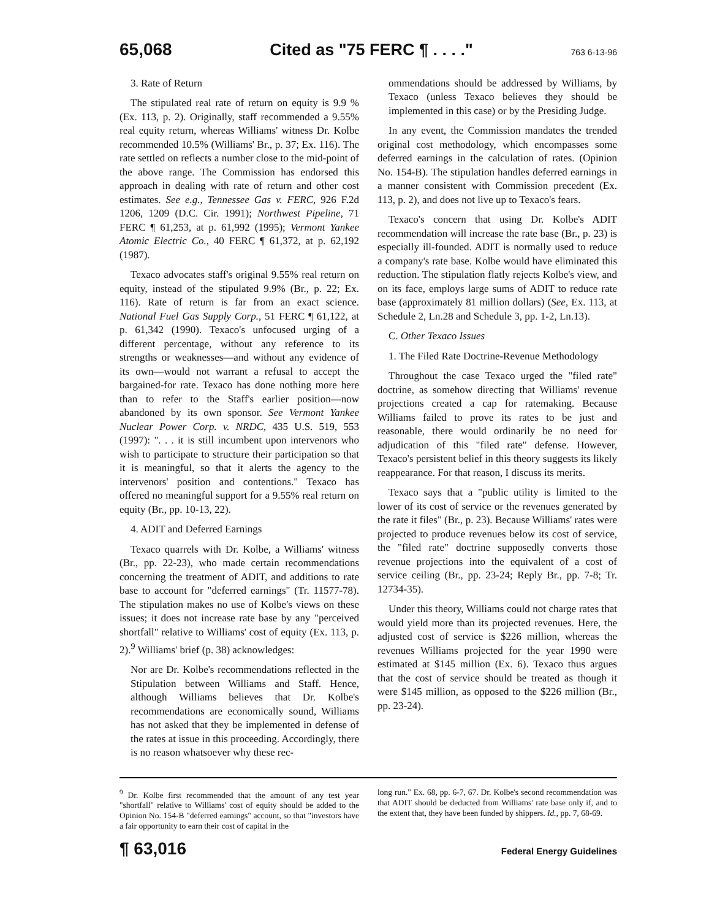65,068 Cited as "75 FERC ¶ . . . ." 763 6-13-96
3. Rate of Return
The stipulated real rate of return on equity is 9.9 % (Ex. 113, p. 2). Originally, staff recommended a 9.55% real equity return, whereas Williams' witness Dr. Kolbe recommended 10.5% (Williams' Br., p. 37; Ex. 116). The rate settled on reflects a number close to the mid-point of the above range. The Commission has endorsed this approach in dealing with rate of return and other cost estimates. See e.g., Tennessee Gas v. FERC, 926 F.2d 1206, 1209 (D.C. Cir. 1991); Northwest Pipeline, 71 FERC ¶ 61,253, at p. 61,992 (1995); Vermont Yankee Atomic Electric Co., 40 FERC ¶ 61,372, at p. 62,192 (1987).
Texaco advocates staff's original 9.55% real return on equity, instead of the stipulated 9.9% (Br., p. 22; Ex. 116). Rate of return is far from an exact science. National Fuel Gas Supply Corp., 51 FERC ¶ 61,122, at p. 61,342 (1990). Texaco's unfocused urging of a different percentage, without any reference to its strengths or weaknesses—and without any evidence of its own—would not warrant a refusal to accept the bargained-for rate. Texaco has done nothing more here than to refer to the Staff's earlier position—now abandoned by its own sponsor. See Vermont Yankee Nuclear Power Corp. v. NRDC, 435 U.S. 519, 553 (1997): ". . . it is still incumbent upon intervenors who wish to participate to structure their participation so that it is meaningful, so that it alerts the agency to the intervenors' position and contentions." Texaco has offered no meaningful support for a 9.55% real return on equity (Br., pp. 10-13, 22).
4. ADIT and Deferred Earnings
Texaco quarrels with Dr. Kolbe, a Williams' witness (Br., pp. 22-23), who made certain recommendations concerning the treatment of ADIT, and additions to rate base to account for "deferred earnings" (Tr. 11577-78). The stipulation makes no use of Kolbe's views on these issues; it does not increase rate base by any "perceived shortfall" relative to Williams' cost of equity (Ex. 113, p. 2).<sup>9</sup> Williams' brief (p. 38) acknowledges:
Nor are Dr. Kolbe's recommendations reflected in the Stipulation between Williams and Staff. Hence, although Williams believes that Dr. Kolbe's recommendations are economically sound, Williams has not asked that they be implemented in defense of the rates at issue in this proceeding. Accordingly, there is no reason whatsoever why these rec-
ommendations should be addressed by Williams, by Texaco (unless Texaco believes they should be implemented in this case) or by the Presiding Judge.
In any event, the Commission mandates the trended original cost methodology, which encompasses some deferred earnings in the calculation of rates. (Opinion No. 154-B). The stipulation handles deferred earnings in a manner consistent with Commission precedent (Ex. 113, p. 2), and does not live up to Texaco's fears.
Texaco's concern that using Dr. Kolbe's ADIT recommendation will increase the rate base (Br., p. 23) is especially ill-founded. ADIT is normally used to reduce a company's rate base. Kolbe would have eliminated this reduction. The stipulation flatly rejects Kolbe's view, and on its face, employs large sums of ADIT to reduce rate base (approximately 81 million dollars) (See, Ex. 113, at Schedule 2, Ln.28 and Schedule 3, pp. 1-2, Ln.13).
C. Other Texaco Issues
1. The Filed Rate Doctrine-Revenue Methodology
Throughout the case Texaco urged the "filed rate" doctrine, as somehow directing that Williams' revenue projections created a cap for ratemaking. Because Williams failed to prove its rates to be just and reasonable, there would ordinarily be no need for adjudication of this "filed rate" defense. However, Texaco's persistent belief in this theory suggests its likely reappearance. For that reason, I discuss its merits.
Texaco says that a "public utility is limited to the lower of its cost of service or the revenues generated by the rate it files" (Br., p. 23). Because Williams' rates were projected to produce revenues below its cost of service, the "filed rate" doctrine supposedly converts those revenue projections into the equivalent of a cost of service ceiling (Br., pp. 23-24; Reply Br., pp. 7-8; Tr. 12734-35).
Under this theory, Williams could not charge rates that would yield more than its projected revenues. Here, the adjusted cost of service is $226 million, whereas the revenues Williams projected for the year 1990 were estimated at $145 million (Ex. 6). Texaco thus argues that the cost of service should be treated as though it were $145 million, as opposed to the $226 million (Br., pp. 23-24).
<sup>9</sup> Dr. Kolbe first recommended that the amount of any test year "shortfall" relative to Williams' cost of equity should be added to the Opinion No. 154-B "deferred earnings" account, so that "investors have a fair opportunity to earn their cost of capital in the
long run." Ex. 68, pp. 6-7, 67. Dr. Kolbe's second recommendation was that ADIT should be deducted from Williams' rate base only if, and to the extent that, they have been funded by shippers. Id., pp. 7, 68-69.
¶ 63,016 Federal Energy Guidelines